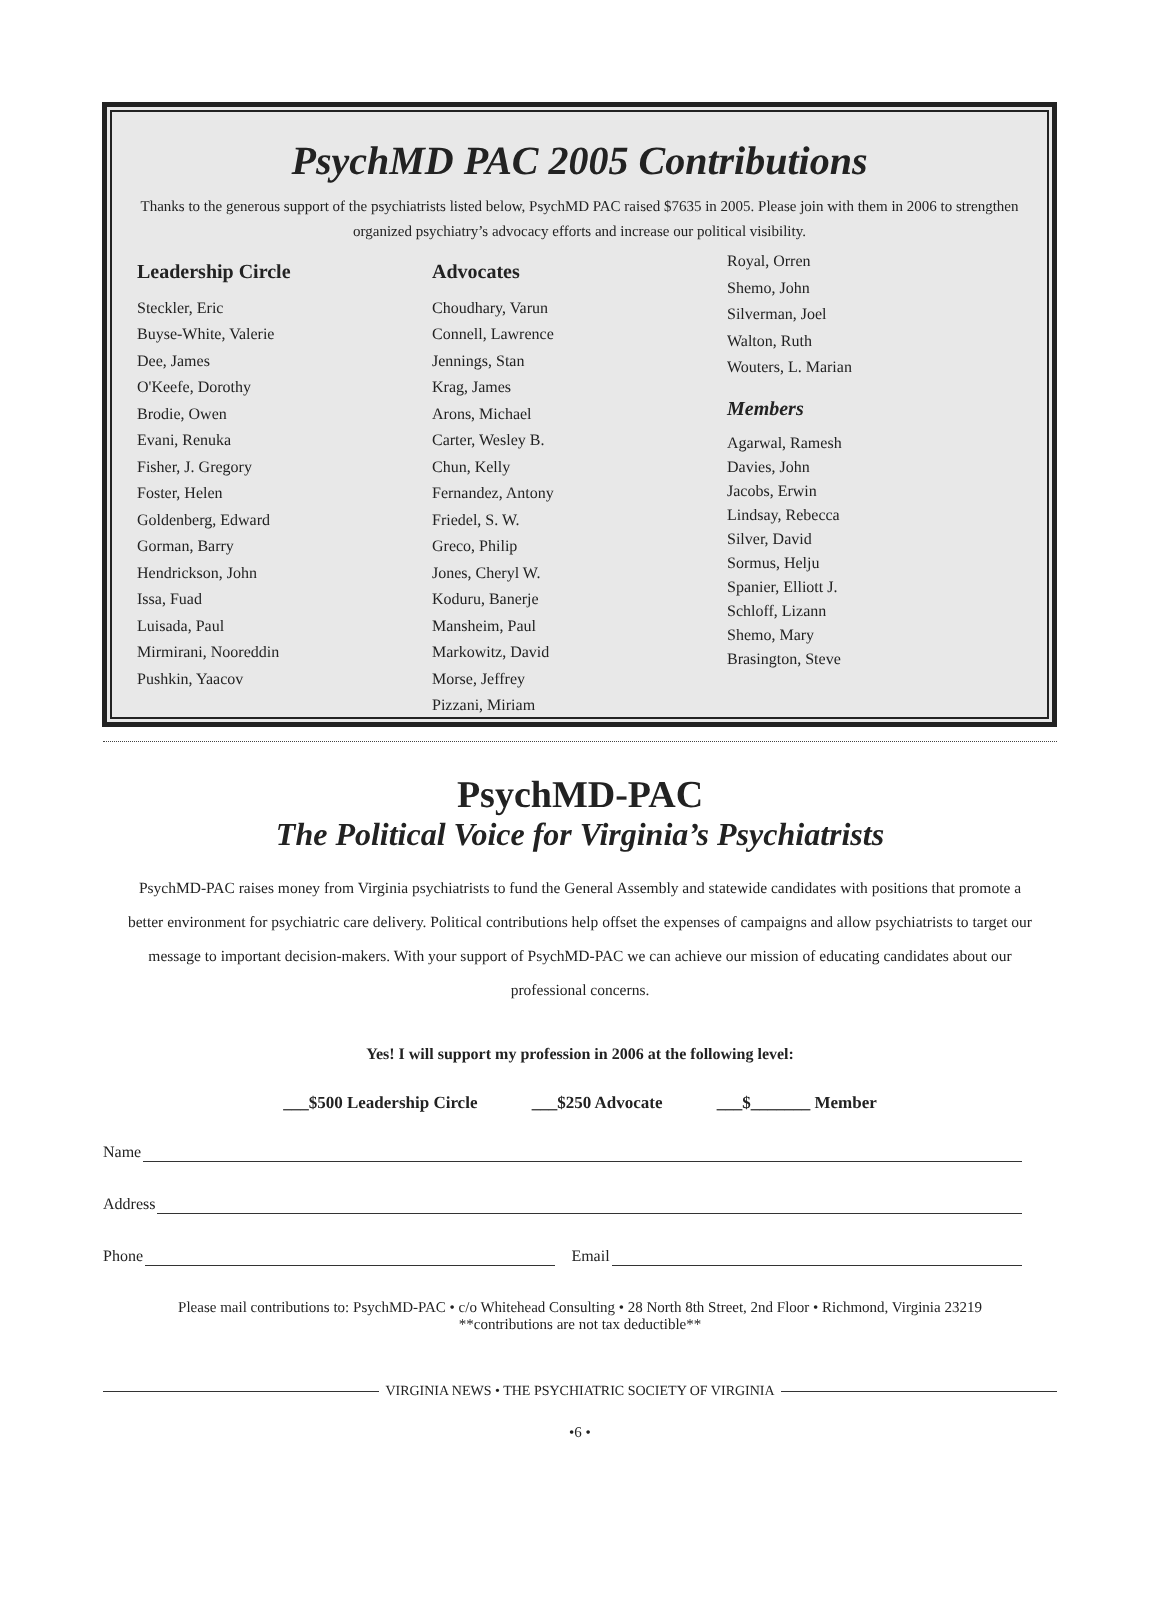PsychMD PAC 2005 Contributions
Thanks to the generous support of the psychiatrists listed below, PsychMD PAC raised $7635 in 2005. Please join with them in 2006 to strengthen organized psychiatry’s advocacy efforts and increase our political visibility.
Leadership Circle
Steckler, Eric
Buyse-White, Valerie
Dee, James
O'Keefe, Dorothy
Brodie, Owen
Evani, Renuka
Fisher, J. Gregory
Foster, Helen
Goldenberg, Edward
Gorman, Barry
Hendrickson, John
Issa, Fuad
Luisada, Paul
Mirmirani, Nooreddin
Pushkin, Yaacov
Advocates
Choudhary, Varun
Connell, Lawrence
Jennings, Stan
Krag, James
Arons, Michael
Carter, Wesley B.
Chun, Kelly
Fernandez, Antony
Friedel, S. W.
Greco, Philip
Jones, Cheryl W.
Koduru, Banerje
Mansheim, Paul
Markowitz, David
Morse, Jeffrey
Pizzani, Miriam
Royal, Orren
Shemo, John
Silverman, Joel
Walton, Ruth
Wouters, L. Marian
Members
Agarwal, Ramesh
Davies, John
Jacobs, Erwin
Lindsay, Rebecca
Silver, David
Sormus, Helju
Spanier, Elliott J.
Schloff, Lizann
Shemo, Mary
Brasington, Steve
PsychMD-PAC
The Political Voice for Virginia’s Psychiatrists
PsychMD-PAC raises money from Virginia psychiatrists to fund the General Assembly and statewide candidates with positions that promote a better environment for psychiatric care delivery. Political contributions help offset the expenses of campaigns and allow psychiatrists to target our message to important decision-makers. With your support of PsychMD-PAC we can achieve our mission of educating candidates about our professional concerns.
Yes! I will support my profession in 2006 at the following level:
___$500 Leadership Circle ___$250 Advocate ___$_______ Member
Name
Address
Phone
Email
Please mail contributions to: PsychMD-PAC • c/o Whitehead Consulting • 28 North 8th Street, 2nd Floor • Richmond, Virginia 23219
**contributions are not tax deductible**
VIRGINIA NEWS • THE PSYCHIATRIC SOCIETY OF VIRGINIA
•6 •